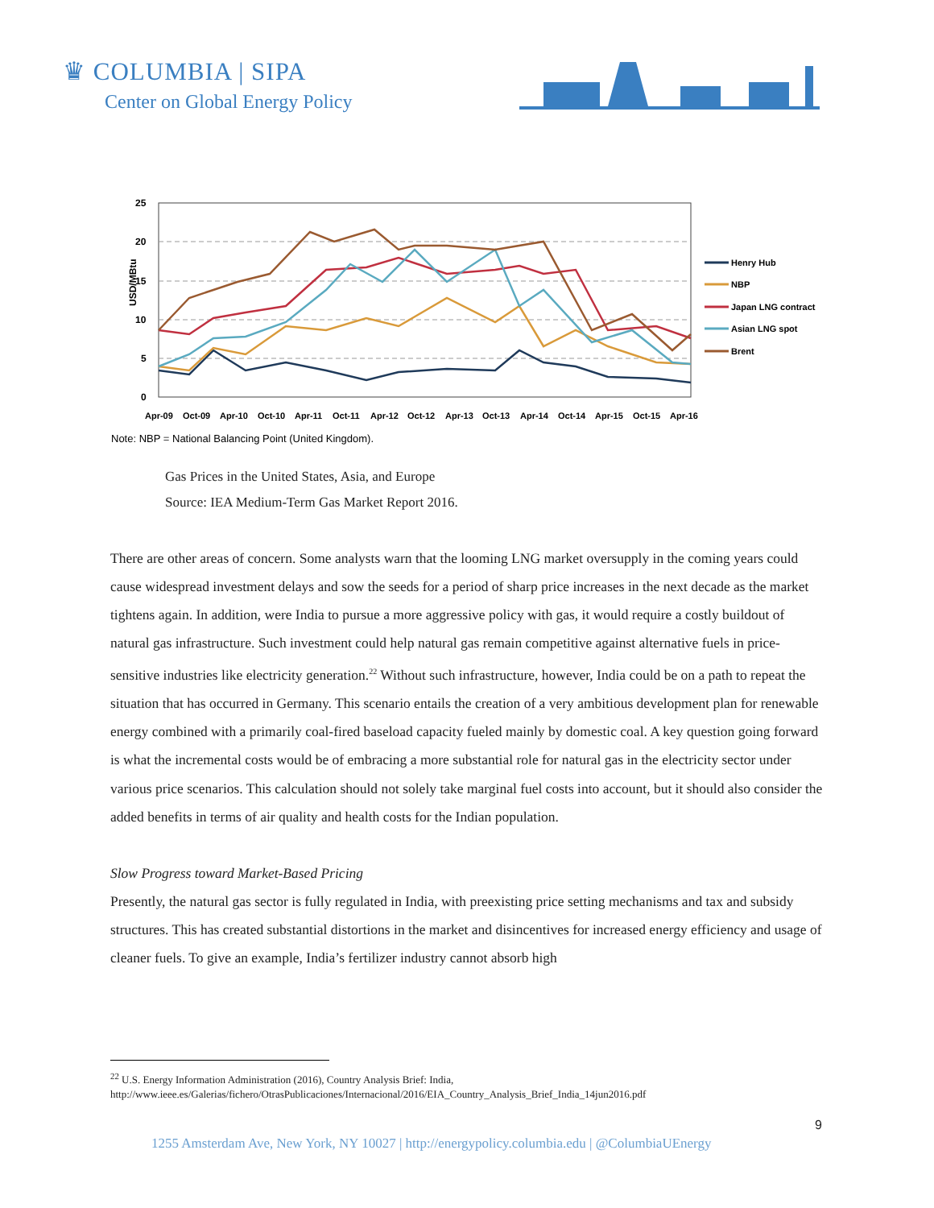♛ COLUMBIA | SIPA
Center on Global Energy Policy
25
20
15
10
5
0
USD/MBtu
Apr-09
Oct-09
Apr-10
Oct-10
Apr-11
Oct-11
Apr-12
Oct-12
Apr-13
Oct-13
Apr-14
Oct-14
Apr-15
Oct-15
Apr-16
Henry Hub
NBP
Japan LNG contract
Asian LNG spot
Brent
Note: NBP = National Balancing Point (United Kingdom).
Gas Prices in the United States, Asia, and Europe
Source: IEA Medium-Term Gas Market Report 2016.
There are other areas of concern. Some analysts warn that the looming LNG market oversupply in the coming years could cause widespread investment delays and sow the seeds for a period of sharp price increases in the next decade as the market tightens again. In addition, were India to pursue a more aggressive policy with gas, it would require a costly buildout of natural gas infrastructure. Such investment could help natural gas remain competitive against alternative fuels in price-sensitive industries like electricity generation.<sup>22</sup> Without such infrastructure, however, India could be on a path to repeat the situation that has occurred in Germany. This scenario entails the creation of a very ambitious development plan for renewable energy combined with a primarily coal-fired baseload capacity fueled mainly by domestic coal. A key question going forward is what the incremental costs would be of embracing a more substantial role for natural gas in the electricity sector under various price scenarios. This calculation should not solely take marginal fuel costs into account, but it should also consider the added benefits in terms of air quality and health costs for the Indian population.
Slow Progress toward Market-Based Pricing
Presently, the natural gas sector is fully regulated in India, with preexisting price setting mechanisms and tax and subsidy structures. This has created substantial distortions in the market and disincentives for increased energy efficiency and usage of cleaner fuels. To give an example, India’s fertilizer industry cannot absorb high
<sup>22</sup> U.S. Energy Information Administration (2016), Country Analysis Brief: India,
http://www.ieee.es/Galerias/fichero/OtrasPublicaciones/Internacional/2016/EIA_Country_Analysis_Brief_India_14jun2016.pdf
9
1255 Amsterdam Ave, New York, NY 10027 | http://energypolicy.columbia.edu | @ColumbiaUEnergy